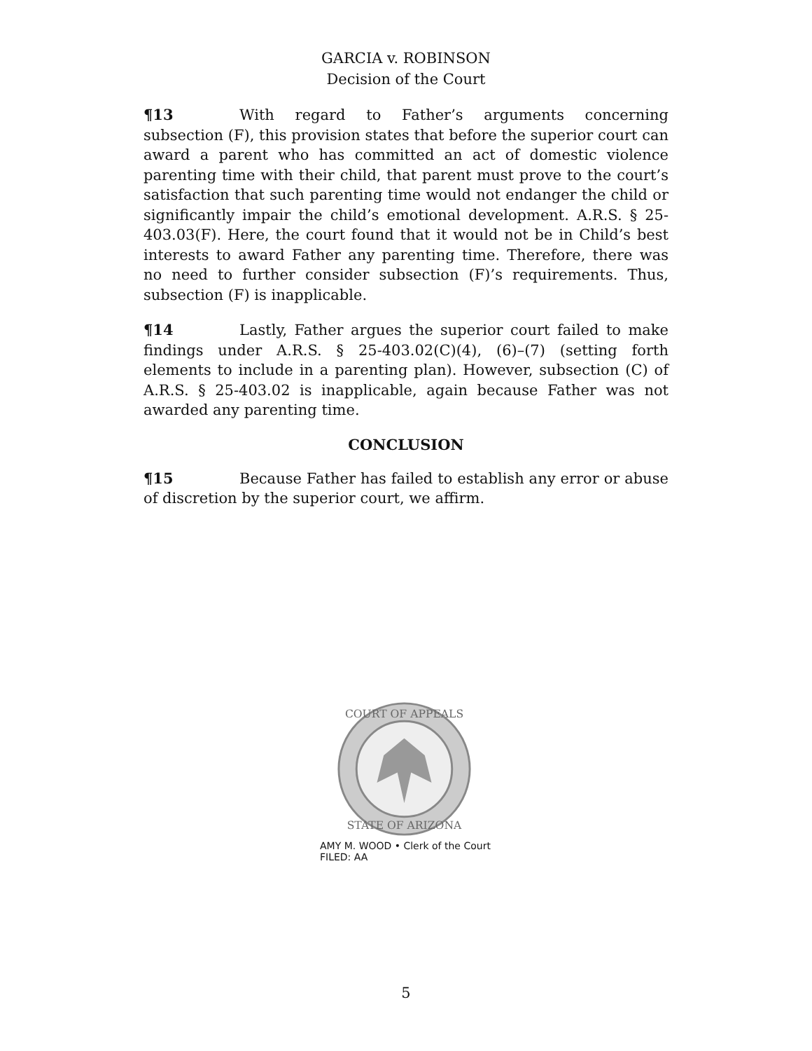GARCIA v. ROBINSON
Decision of the Court
¶13 With regard to Father’s arguments concerning subsection (F), this provision states that before the superior court can award a parent who has committed an act of domestic violence parenting time with their child, that parent must prove to the court’s satisfaction that such parenting time would not endanger the child or significantly impair the child’s emotional development. A.R.S. § 25-403.03(F). Here, the court found that it would not be in Child’s best interests to award Father any parenting time. Therefore, there was no need to further consider subsection (F)’s requirements. Thus, subsection (F) is inapplicable.
¶14 Lastly, Father argues the superior court failed to make findings under A.R.S. § 25-403.02(C)(4), (6)–(7) (setting forth elements to include in a parenting plan). However, subsection (C) of A.R.S. § 25-403.02 is inapplicable, again because Father was not awarded any parenting time.
CONCLUSION
¶15 Because Father has failed to establish any error or abuse of discretion by the superior court, we affirm.
COURT OF APPEALS
STATE OF ARIZONA
AMY M. WOOD • Clerk of the Court
FILED: AA
5